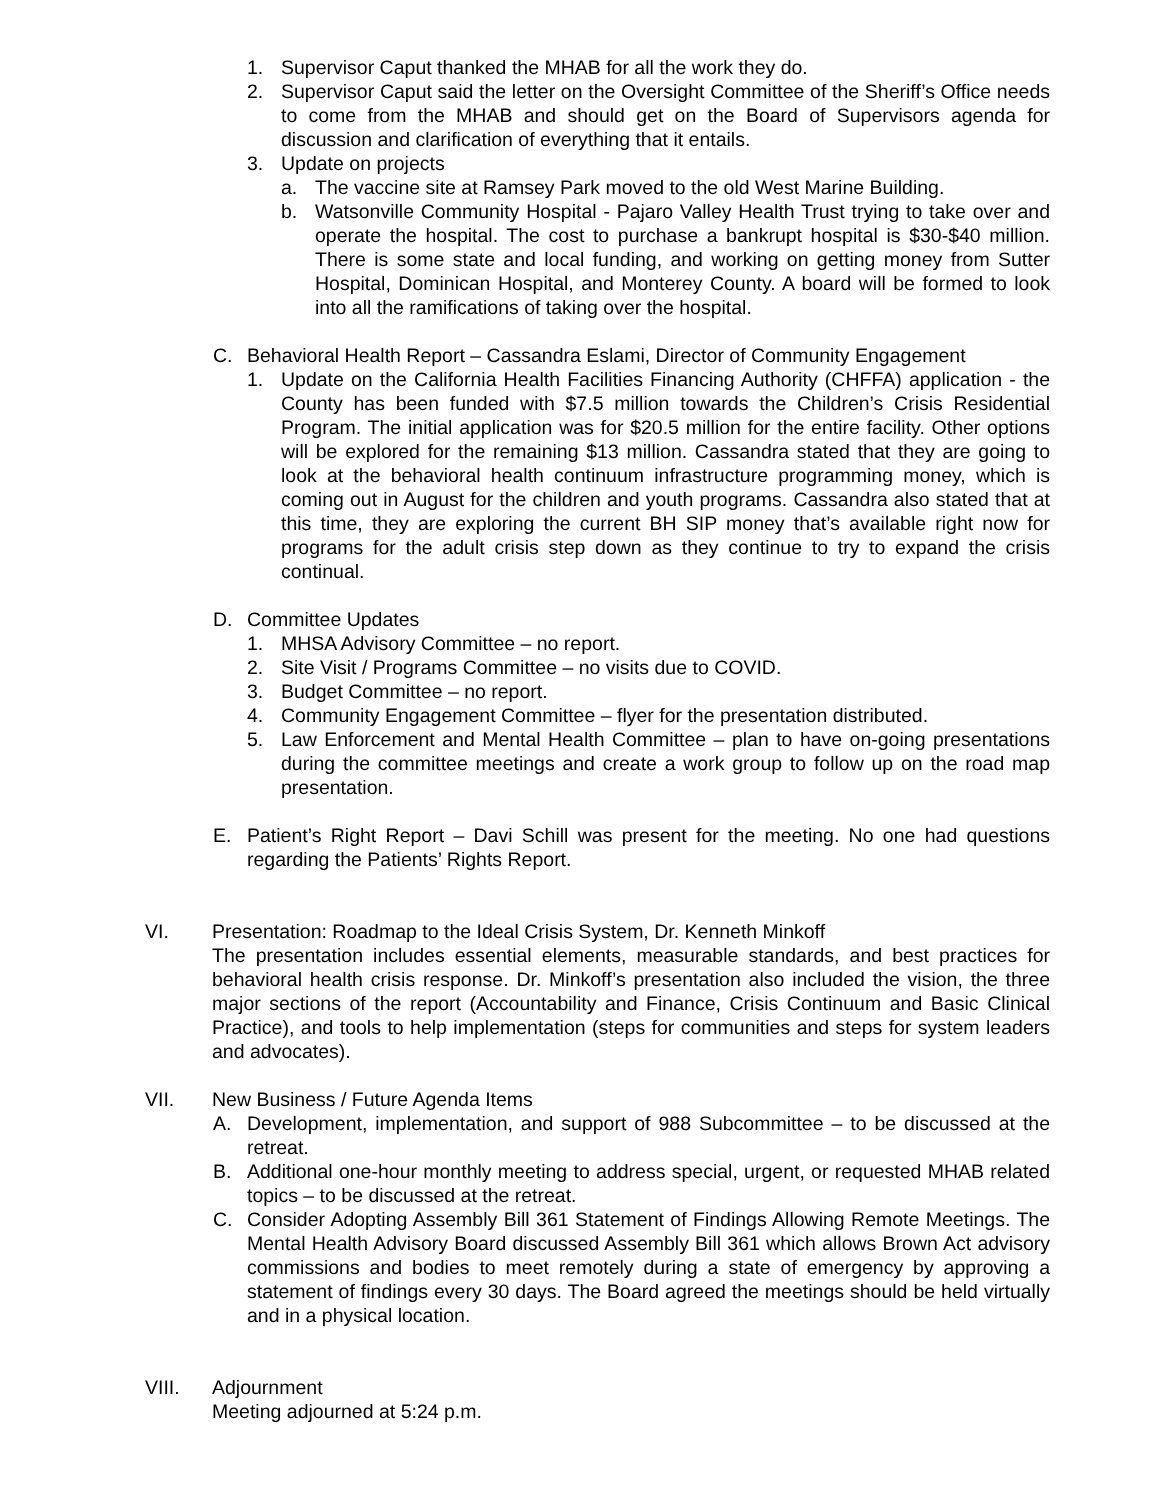1. Supervisor Caput thanked the MHAB for all the work they do.
2. Supervisor Caput said the letter on the Oversight Committee of the Sheriff’s Office needs to come from the MHAB and should get on the Board of Supervisors agenda for discussion and clarification of everything that it entails.
3. Update on projects
a. The vaccine site at Ramsey Park moved to the old West Marine Building.
b. Watsonville Community Hospital - Pajaro Valley Health Trust trying to take over and operate the hospital. The cost to purchase a bankrupt hospital is $30-$40 million. There is some state and local funding, and working on getting money from Sutter Hospital, Dominican Hospital, and Monterey County. A board will be formed to look into all the ramifications of taking over the hospital.
C. Behavioral Health Report – Cassandra Eslami, Director of Community Engagement
1. Update on the California Health Facilities Financing Authority (CHFFA) application - the County has been funded with $7.5 million towards the Children’s Crisis Residential Program. The initial application was for $20.5 million for the entire facility. Other options will be explored for the remaining $13 million. Cassandra stated that they are going to look at the behavioral health continuum infrastructure programming money, which is coming out in August for the children and youth programs. Cassandra also stated that at this time, they are exploring the current BH SIP money that’s available right now for programs for the adult crisis step down as they continue to try to expand the crisis continual.
D. Committee Updates
1. MHSA Advisory Committee – no report.
2. Site Visit / Programs Committee – no visits due to COVID.
3. Budget Committee – no report.
4. Community Engagement Committee – flyer for the presentation distributed.
5. Law Enforcement and Mental Health Committee – plan to have on-going presentations during the committee meetings and create a work group to follow up on the road map presentation.
E. Patient’s Right Report – Davi Schill was present for the meeting. No one had questions regarding the Patients’ Rights Report.
VI. Presentation: Roadmap to the Ideal Crisis System, Dr. Kenneth Minkoff
The presentation includes essential elements, measurable standards, and best practices for behavioral health crisis response. Dr. Minkoff’s presentation also included the vision, the three major sections of the report (Accountability and Finance, Crisis Continuum and Basic Clinical Practice), and tools to help implementation (steps for communities and steps for system leaders and advocates).
VII. New Business / Future Agenda Items
A. Development, implementation, and support of 988 Subcommittee – to be discussed at the retreat.
B. Additional one-hour monthly meeting to address special, urgent, or requested MHAB related topics – to be discussed at the retreat.
C. Consider Adopting Assembly Bill 361 Statement of Findings Allowing Remote Meetings. The Mental Health Advisory Board discussed Assembly Bill 361 which allows Brown Act advisory commissions and bodies to meet remotely during a state of emergency by approving a statement of findings every 30 days. The Board agreed the meetings should be held virtually and in a physical location.
VIII. Adjournment
Meeting adjourned at 5:24 p.m.